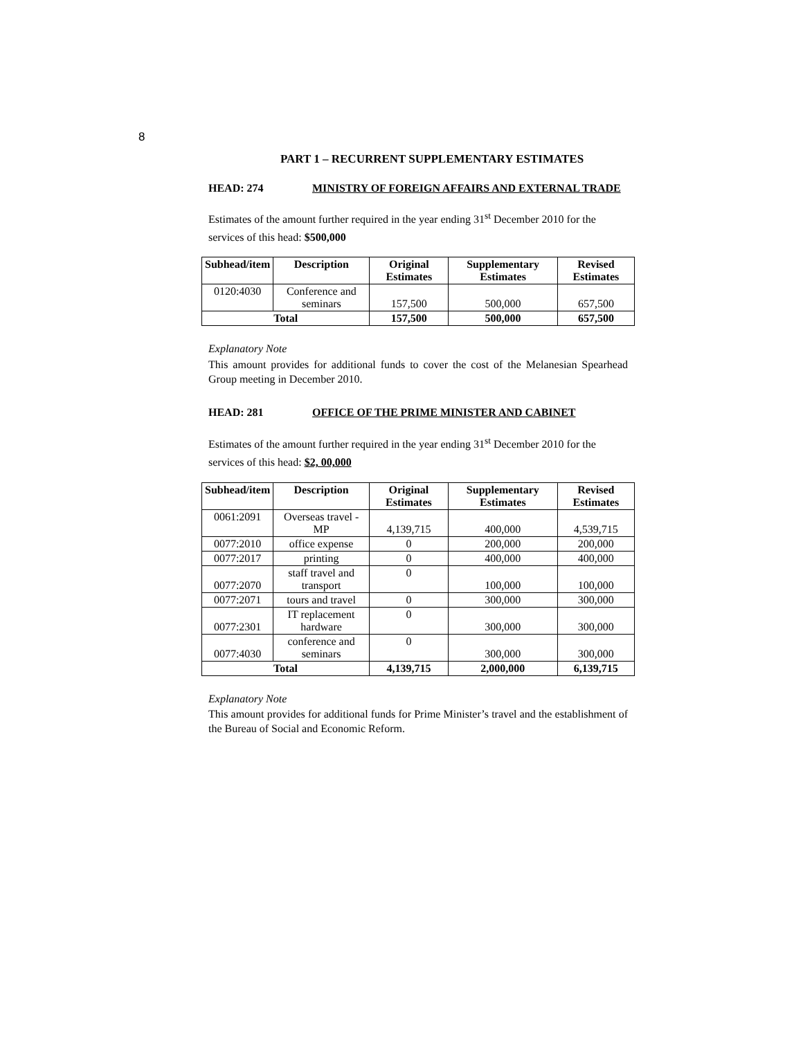8
PART 1 – RECURRENT SUPPLEMENTARY ESTIMATES
HEAD: 274 MINISTRY OF FOREIGN AFFAIRS AND EXTERNAL TRADE
Estimates of the amount further required in the year ending 31<sup>st</sup> December 2010 for the services of this head: $500,000
| Subhead/item | Description | Original Estimates | Supplementary Estimates | Revised Estimates |
| --- | --- | --- | --- | --- |
| 0120:4030 | Conference and seminars | 157,500 | 500,000 | 657,500 |
| Total | | 157,500 | 500,000 | 657,500 |
Explanatory Note
This amount provides for additional funds to cover the cost of the Melanesian Spearhead Group meeting in December 2010.
HEAD: 281 OFFICE OF THE PRIME MINISTER AND CABINET
Estimates of the amount further required in the year ending 31<sup>st</sup> December 2010 for the services of this head: $2, 00,000
| Subhead/item | Description | Original Estimates | Supplementary Estimates | Revised Estimates |
| --- | --- | --- | --- | --- |
| 0061:2091 | Overseas travel - MP | 4,139,715 | 400,000 | 4,539,715 |
| 0077:2010 | office expense | 0 | 200,000 | 200,000 |
| 0077:2017 | printing | 0 | 400,000 | 400,000 |
| 0077:2070 | staff travel and transport | 0 | 100,000 | 100,000 |
| 0077:2071 | tours and travel | 0 | 300,000 | 300,000 |
| 0077:2301 | IT replacement hardware | 0 | 300,000 | 300,000 |
| 0077:4030 | conference and seminars | 0 | 300,000 | 300,000 |
| Total | | 4,139,715 | 2,000,000 | 6,139,715 |
Explanatory Note
This amount provides for additional funds for Prime Minister’s travel and the establishment of the Bureau of Social and Economic Reform.